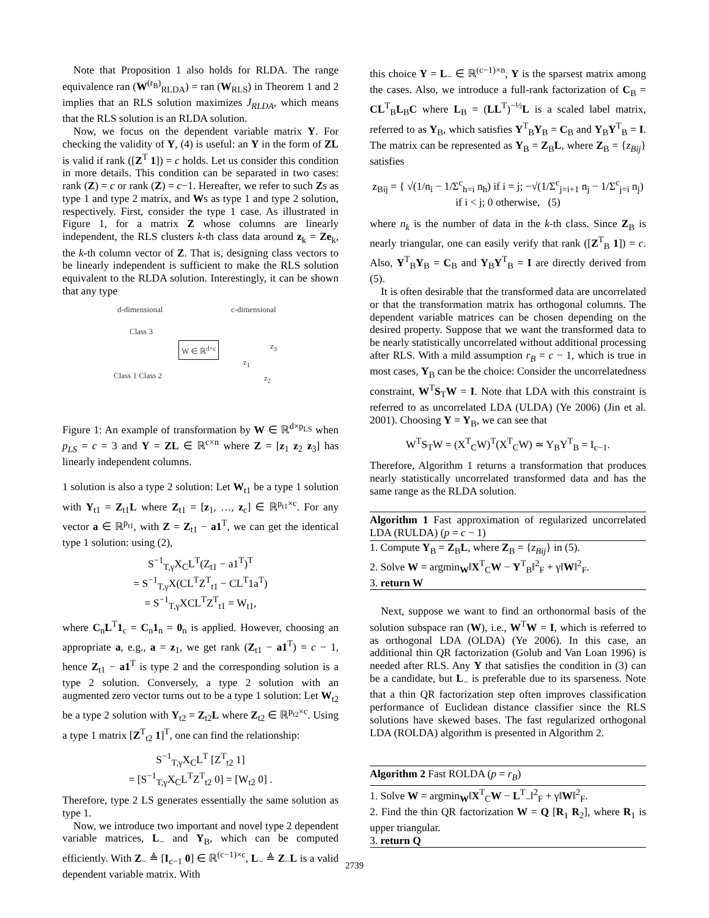Note that Proposition 1 also holds for RLDA. The range equivalence ran (W<sup>(r<sub>B</sub>)</sup><sub>RLDA</sub>) = ran (W<sub>RLS</sub>) in Theorem 1 and 2 implies that an RLS solution maximizes J<sub>RLDA</sub>, which means that the RLS solution is an RLDA solution.
Now, we focus on the dependent variable matrix Y. For checking the validity of Y, (4) is useful: an Y in the form of ZL is valid if rank ([Z<sup>T</sup> 1]) = c holds. Let us consider this condition in more details. This condition can be separated in two cases: rank (Z) = c or rank (Z) = c−1. Hereafter, we refer to such Zs as type 1 and type 2 matrix, and Ws as type 1 and type 2 solution, respectively. First, consider the type 1 case. As illustrated in Figure 1, for a matrix Z whose columns are linearly independent, the RLS clusters k-th class data around z<sub>k</sub> = Ze<sub>k</sub>, the k-th column vector of Z. That is, designing class vectors to be linearly independent is sufficient to make the RLS solution equivalent to the RLDA solution. Interestingly, it can be shown that any type
d-dimensional c-dimensional
Class 3
W ∈ ℝ<sup>d×c</sup>
Class 1 Class 2
z<sub>3</sub>
z<sub>1</sub>
z<sub>2</sub>
Figure 1: An example of transformation by W ∈ ℝ<sup>d×p<sub>LS</sub></sup> when p<sub>LS</sub> = c = 3 and Y = ZL ∈ ℝ<sup>c×n</sup> where Z = [z<sub>1</sub> z<sub>2</sub> z<sub>3</sub>] has linearly independent columns.
1 solution is also a type 2 solution: Let W<sub>t1</sub> be a type 1 solution with Y<sub>t1</sub> = Z<sub>t1</sub>L where Z<sub>t1</sub> = [z<sub>1</sub>, …, z<sub>c</sub>] ∈ ℝ<sup>p<sub>t1</sub>×c</sup>. For any vector a ∈ ℝ<sup>p<sub>t1</sub></sup>, with Z = Z<sub>t1</sub> − a1<sup>T</sup>, we can get the identical type 1 solution: using (2),
S<sup>−1</sup><sub>T,γ</sub>X<sub>C</sub>L<sup>T</sup>(Z<sub>t1</sub> − a1<sup>T</sup>)<sup>T</sup>
= S<sup>−1</sup><sub>T,γ</sub>X(CL<sup>T</sup>Z<sup>T</sup><sub>t1</sub> − CL<sup>T</sup>1a<sup>T</sup>)
= S<sup>−1</sup><sub>T,γ</sub>XCL<sup>T</sup>Z<sup>T</sup><sub>t1</sub> = W<sub>t1</sub>,
where C<sub>n</sub>L<sup>T</sup>1<sub>c</sub> = C<sub>n</sub>1<sub>n</sub> = 0<sub>n</sub> is applied. However, choosing an appropriate a, e.g., a = z<sub>1</sub>, we get rank (Z<sub>t1</sub> − a1<sup>T</sup>) = c − 1, hence Z<sub>t1</sub> − a1<sup>T</sup> is type 2 and the corresponding solution is a type 2 solution. Conversely, a type 2 solution with an augmented zero vector turns out to be a type 1 solution: Let W<sub>t2</sub> be a type 2 solution with Y<sub>t2</sub> = Z<sub>t2</sub>L where Z<sub>t2</sub> ∈ ℝ<sup>p<sub>t2</sub>×c</sup>. Using a type 1 matrix [Z<sup>T</sup><sub>t2</sub> 1]<sup>T</sup>, one can find the relationship:
S<sup>−1</sup><sub>T,γ</sub>X<sub>C</sub>L<sup>T</sup> [Z<sup>T</sup><sub>t2</sub> 1]
= [S<sup>−1</sup><sub>T,γ</sub>X<sub>C</sub>L<sup>T</sup>Z<sup>T</sup><sub>t2</sub> 0] = [W<sub>t2</sub> 0] .
Therefore, type 2 LS generates essentially the same solution as type 1.
Now, we introduce two important and novel type 2 dependent variable matrices, L<sub>−</sub> and Y<sub>B</sub>, which can be computed efficiently. With Z<sub>−</sub> ≜ [I<sub>c−1</sub> 0] ∈ ℝ<sup>(c−1)×c</sup>, L<sub>−</sub> ≜ Z<sub>−</sub>L is a valid dependent variable matrix. With
this choice Y = L<sub>−</sub> ∈ ℝ<sup>(c−1)×n</sup>, Y is the sparsest matrix among the cases. Also, we introduce a full-rank factorization of C<sub>B</sub> = CL<sup>T</sup><sub>B</sub>L<sub>B</sub>C where L<sub>B</sub> = (LL<sup>T</sup>)<sup>−½</sup>L is a scaled label matrix, referred to as Y<sub>B</sub>, which satisfies Y<sup>T</sup><sub>B</sub>Y<sub>B</sub> = C<sub>B</sub> and Y<sub>B</sub>Y<sup>T</sup><sub>B</sub> = I. The matrix can be represented as Y<sub>B</sub> = Z<sub>B</sub>L, where Z<sub>B</sub> = {z<sub>Bij</sub>} satisfies
z<sub>Bij</sub> = { √(1/n<sub>i</sub> − 1/Σ<sup>c</sup><sub>h=i</sub> n<sub>h</sub>) if i = j; −√(1/Σ<sup>c</sup><sub>j=i+1</sub> n<sub>j</sub> − 1/Σ<sup>c</sup><sub>j=i</sub> n<sub>j</sub>) if i < j; 0 otherwise, (5)
where n<sub>k</sub> is the number of data in the k-th class. Since Z<sub>B</sub> is nearly triangular, one can easily verify that rank ([Z<sup>T</sup><sub>B</sub> 1]) = c. Also, Y<sup>T</sup><sub>B</sub>Y<sub>B</sub> = C<sub>B</sub> and Y<sub>B</sub>Y<sup>T</sup><sub>B</sub> = I are directly derived from (5).
It is often desirable that the transformed data are uncorrelated or that the transformation matrix has orthogonal columns. The dependent variable matrices can be chosen depending on the desired property. Suppose that we want the transformed data to be nearly statistically uncorrelated without additional processing after RLS. With a mild assumption r<sub>B</sub> = c − 1, which is true in most cases, Y<sub>B</sub> can be the choice: Consider the uncorrelatedness constraint, W<sup>T</sup>S<sub>T</sub>W = I. Note that LDA with this constraint is referred to as uncorrelated LDA (ULDA) (Ye 2006) (Jin et al. 2001). Choosing Y = Y<sub>B</sub>, we can see that
W<sup>T</sup>S<sub>T</sub>W = (X<sup>T</sup><sub>C</sub>W)<sup>T</sup>(X<sup>T</sup><sub>C</sub>W) ≃ Y<sub>B</sub>Y<sup>T</sup><sub>B</sub> = I<sub>c−1</sub>.
Therefore, Algorithm 1 returns a transformation that produces nearly statistically uncorrelated transformed data and has the same range as the RLDA solution.
Algorithm 1 Fast approximation of regularized uncorrelated LDA (RULDA) (p = c − 1)
1. Compute Y<sub>B</sub> = Z<sub>B</sub>L, where Z<sub>B</sub> = {z<sub>Bij</sub>} in (5).
2. Solve W = argmin<sub>W</sub>‖X<sup>T</sup><sub>C</sub>W − Y<sup>T</sup><sub>B</sub>‖<sup>2</sup><sub>F</sub> + γ‖W‖<sup>2</sup><sub>F</sub>.
3. return W
Next, suppose we want to find an orthonormal basis of the solution subspace ran (W), i.e., W<sup>T</sup>W = I, which is referred to as orthogonal LDA (OLDA) (Ye 2006). In this case, an additional thin QR factorization (Golub and Van Loan 1996) is needed after RLS. Any Y that satisfies the condition in (3) can be a candidate, but L<sub>−</sub> is preferable due to its sparseness. Note that a thin QR factorization step often improves classification performance of Euclidean distance classifier since the RLS solutions have skewed bases. The fast regularized orthogonal LDA (ROLDA) algorithm is presented in Algorithm 2.
Algorithm 2 Fast ROLDA (p = r<sub>B</sub>)
1. Solve W = argmin<sub>W</sub>‖X<sup>T</sup><sub>C</sub>W − L<sup>T</sup><sub>−</sub>‖<sup>2</sup><sub>F</sub> + γ‖W‖<sup>2</sup><sub>F</sub>.
2. Find the thin QR factorization W = Q [R<sub>1</sub> R<sub>2</sub>], where R<sub>1</sub> is upper triangular.
3. return Q
2739